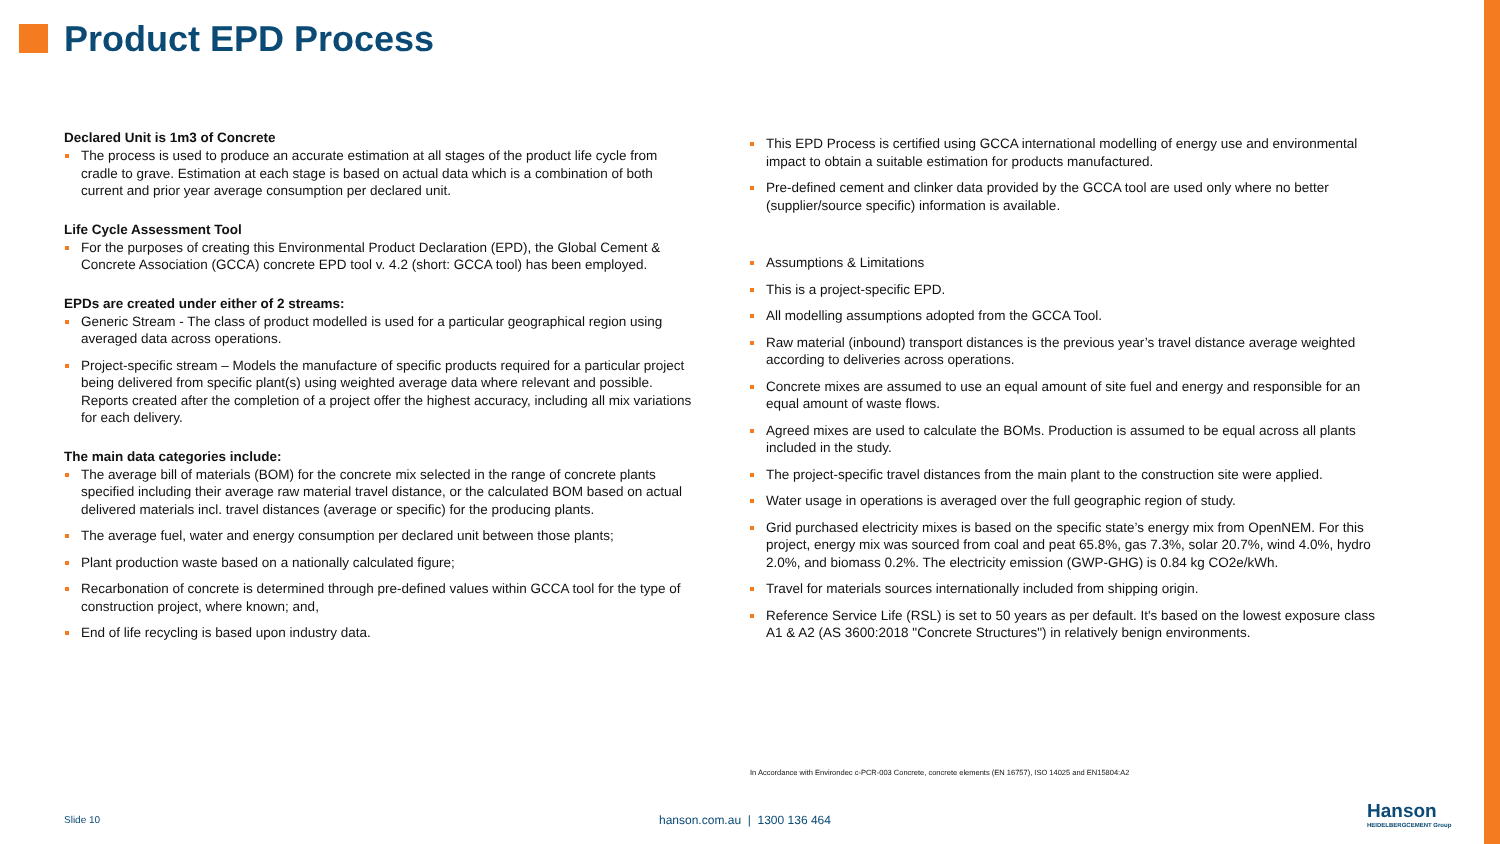Product EPD Process
Declared Unit is 1m3 of Concrete
The process is used to produce an accurate estimation at all stages of the product life cycle from cradle to grave. Estimation at each stage is based on actual data which is a combination of both current and prior year average consumption per declared unit.
Life Cycle Assessment Tool
For the purposes of creating this Environmental Product Declaration (EPD), the Global Cement & Concrete Association (GCCA) concrete EPD tool v. 4.2 (short: GCCA tool) has been employed.
EPDs are created under either of 2 streams:
Generic Stream - The class of product modelled is used for a particular geographical region using averaged data across operations.
Project-specific stream – Models the manufacture of specific products required for a particular project being delivered from specific plant(s) using weighted average data where relevant and possible. Reports created after the completion of a project offer the highest accuracy, including all mix variations for each delivery.
The main data categories include:
The average bill of materials (BOM) for the concrete mix selected in the range of concrete plants specified including their average raw material travel distance, or the calculated BOM based on actual delivered materials incl. travel distances (average or specific) for the producing plants.
The average fuel, water and energy consumption per declared unit between those plants;
Plant production waste based on a nationally calculated figure;
Recarbonation of concrete is determined through pre-defined values within GCCA tool for the type of construction project, where known; and,
End of life recycling is based upon industry data.
This EPD Process is certified using GCCA international modelling of energy use and environmental impact to obtain a suitable estimation for products manufactured.
Pre-defined cement and clinker data provided by the GCCA tool are used only where no better (supplier/source specific) information is available.
Assumptions & Limitations
This is a project-specific EPD.
All modelling assumptions adopted from the GCCA Tool.
Raw material (inbound) transport distances is the previous year’s travel distance average weighted according to deliveries across operations.
Concrete mixes are assumed to use an equal amount of site fuel and energy and responsible for an equal amount of waste flows.
Agreed mixes are used to calculate the BOMs. Production is assumed to be equal across all plants included in the study.
The project-specific travel distances from the main plant to the construction site were applied.
Water usage in operations is averaged over the full geographic region of study.
Grid purchased electricity mixes is based on the specific state’s energy mix from OpenNEM. For this project, energy mix was sourced from coal and peat 65.8%, gas 7.3%, solar 20.7%, wind 4.0%, hydro 2.0%, and biomass 0.2%. The electricity emission (GWP-GHG) is 0.84 kg CO2e/kWh.
Travel for materials sources internationally included from shipping origin.
Reference Service Life (RSL) is set to 50 years as per default. It's based on the lowest exposure class A1 & A2 (AS 3600:2018 "Concrete Structures") in relatively benign environments.
In Accordance with Environdec c-PCR-003 Concrete, concrete elements (EN 16757), ISO 14025 and EN15804:A2
Slide 10 hanson.com.au | 1300 136 464 Hanson
HEIDELBERGCEMENT Group